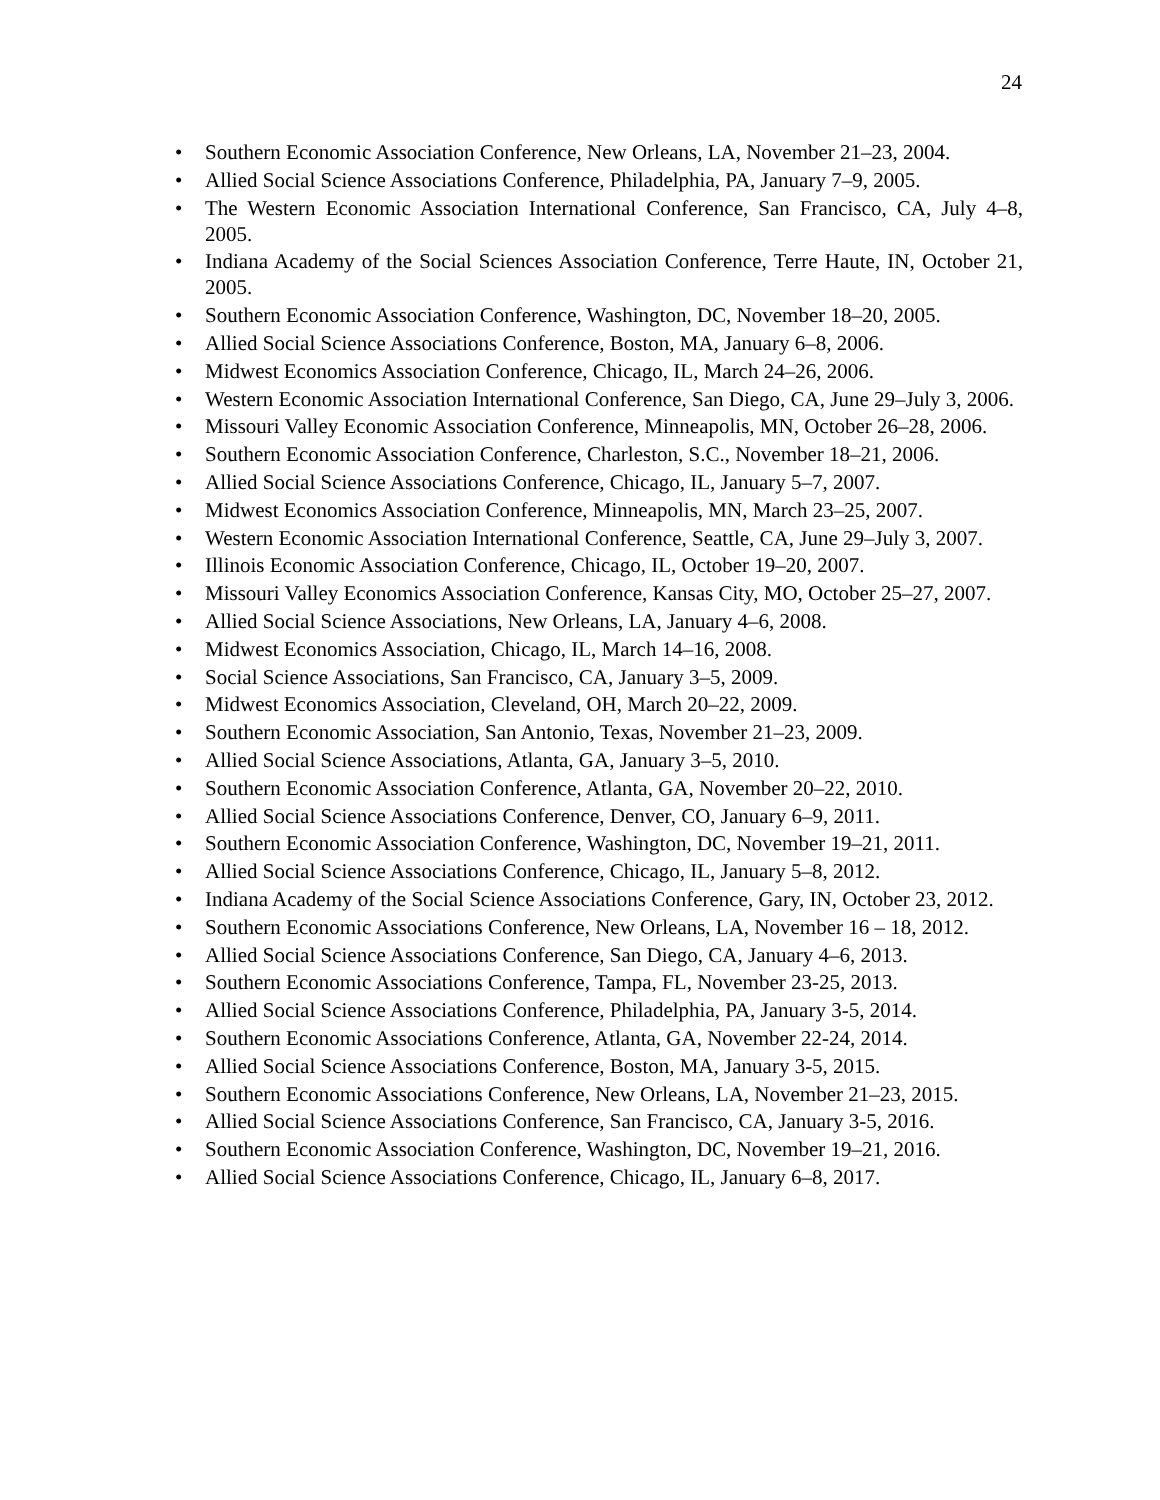24
• Southern Economic Association Conference, New Orleans, LA, November 21–23, 2004.
• Allied Social Science Associations Conference, Philadelphia, PA, January 7–9, 2005.
• The Western Economic Association International Conference, San Francisco, CA, July 4–8, 2005.
• Indiana Academy of the Social Sciences Association Conference, Terre Haute, IN, October 21, 2005.
• Southern Economic Association Conference, Washington, DC, November 18–20, 2005.
• Allied Social Science Associations Conference, Boston, MA, January 6–8, 2006.
• Midwest Economics Association Conference, Chicago, IL, March 24–26, 2006.
• Western Economic Association International Conference, San Diego, CA, June 29–July 3, 2006.
• Missouri Valley Economic Association Conference, Minneapolis, MN, October 26–28, 2006.
• Southern Economic Association Conference, Charleston, S.C., November 18–21, 2006.
• Allied Social Science Associations Conference, Chicago, IL, January 5–7, 2007.
• Midwest Economics Association Conference, Minneapolis, MN, March 23–25, 2007.
• Western Economic Association International Conference, Seattle, CA, June 29–July 3, 2007.
• Illinois Economic Association Conference, Chicago, IL, October 19–20, 2007.
• Missouri Valley Economics Association Conference, Kansas City, MO, October 25–27, 2007.
• Allied Social Science Associations, New Orleans, LA, January 4–6, 2008.
• Midwest Economics Association, Chicago, IL, March 14–16, 2008.
• Social Science Associations, San Francisco, CA, January 3–5, 2009.
• Midwest Economics Association, Cleveland, OH, March 20–22, 2009.
• Southern Economic Association, San Antonio, Texas, November 21–23, 2009.
• Allied Social Science Associations, Atlanta, GA, January 3–5, 2010.
• Southern Economic Association Conference, Atlanta, GA, November 20–22, 2010.
• Allied Social Science Associations Conference, Denver, CO, January 6–9, 2011.
• Southern Economic Association Conference, Washington, DC, November 19–21, 2011.
• Allied Social Science Associations Conference, Chicago, IL, January 5–8, 2012.
• Indiana Academy of the Social Science Associations Conference, Gary, IN, October 23, 2012.
• Southern Economic Associations Conference, New Orleans, LA, November 16 – 18, 2012.
• Allied Social Science Associations Conference, San Diego, CA, January 4–6, 2013.
• Southern Economic Associations Conference, Tampa, FL, November 23-25, 2013.
• Allied Social Science Associations Conference, Philadelphia, PA, January 3-5, 2014.
• Southern Economic Associations Conference, Atlanta, GA, November 22-24, 2014.
• Allied Social Science Associations Conference, Boston, MA, January 3-5, 2015.
• Southern Economic Associations Conference, New Orleans, LA, November 21–23, 2015.
• Allied Social Science Associations Conference, San Francisco, CA, January 3-5, 2016.
• Southern Economic Association Conference, Washington, DC, November 19–21, 2016.
• Allied Social Science Associations Conference, Chicago, IL, January 6–8, 2017.